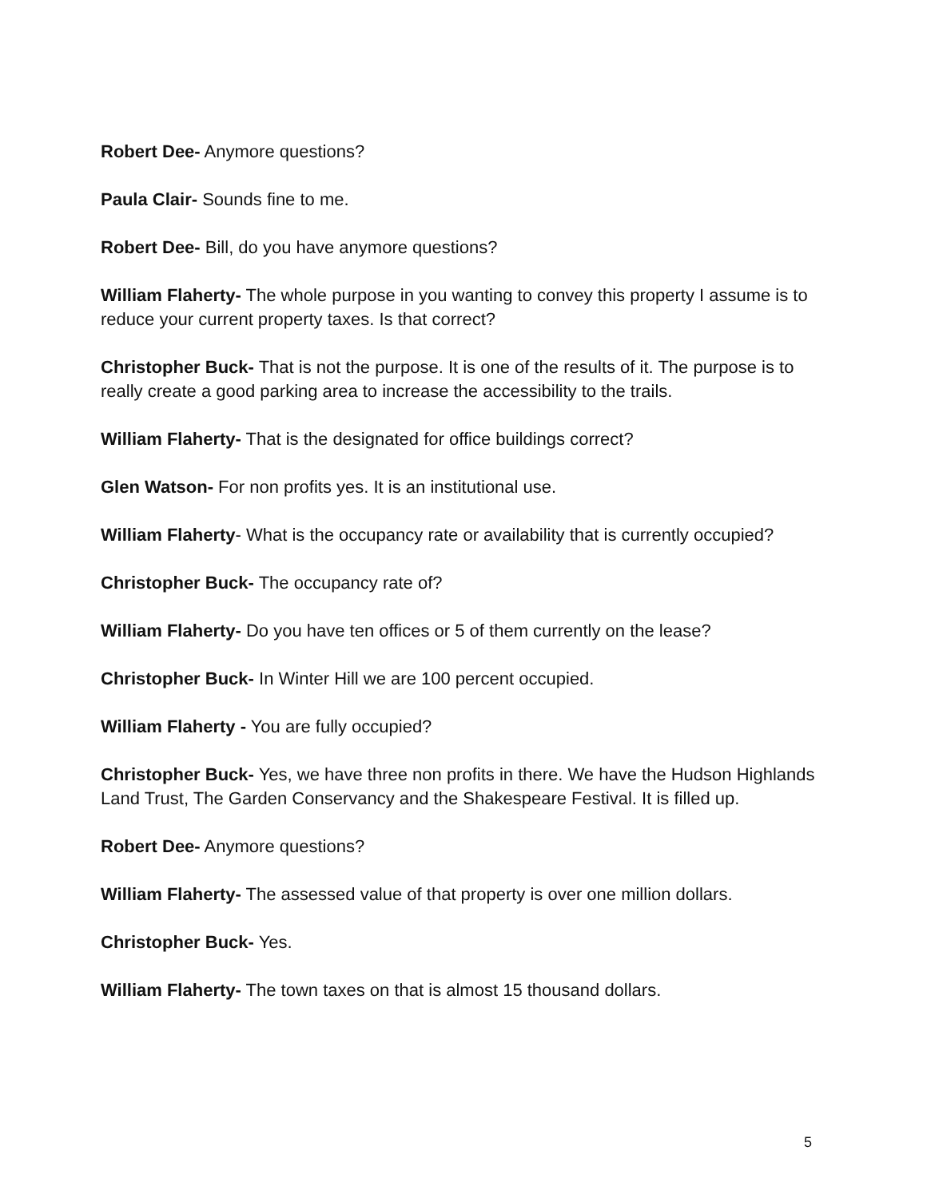Robert Dee- Anymore questions?
Paula Clair- Sounds fine to me.
Robert Dee- Bill, do you have anymore questions?
William Flaherty- The whole purpose in you wanting to convey this property I assume is to reduce your current property taxes. Is that correct?
Christopher Buck- That is not the purpose. It is one of the results of it. The purpose is to really create a good parking area to increase the accessibility to the trails.
William Flaherty- That is the designated for office buildings correct?
Glen Watson- For non profits yes. It is an institutional use.
William Flaherty- What is the occupancy rate or availability that is currently occupied?
Christopher Buck- The occupancy rate of?
William Flaherty- Do you have ten offices or 5 of them currently on the lease?
Christopher Buck- In Winter Hill we are 100 percent occupied.
William Flaherty - You are fully occupied?
Christopher Buck- Yes, we have three non profits in there. We have the Hudson Highlands Land Trust, The Garden Conservancy and the Shakespeare Festival. It is filled up.
Robert Dee- Anymore questions?
William Flaherty- The assessed value of that property is over one million dollars.
Christopher Buck- Yes.
William Flaherty- The town taxes on that is almost 15 thousand dollars.
5